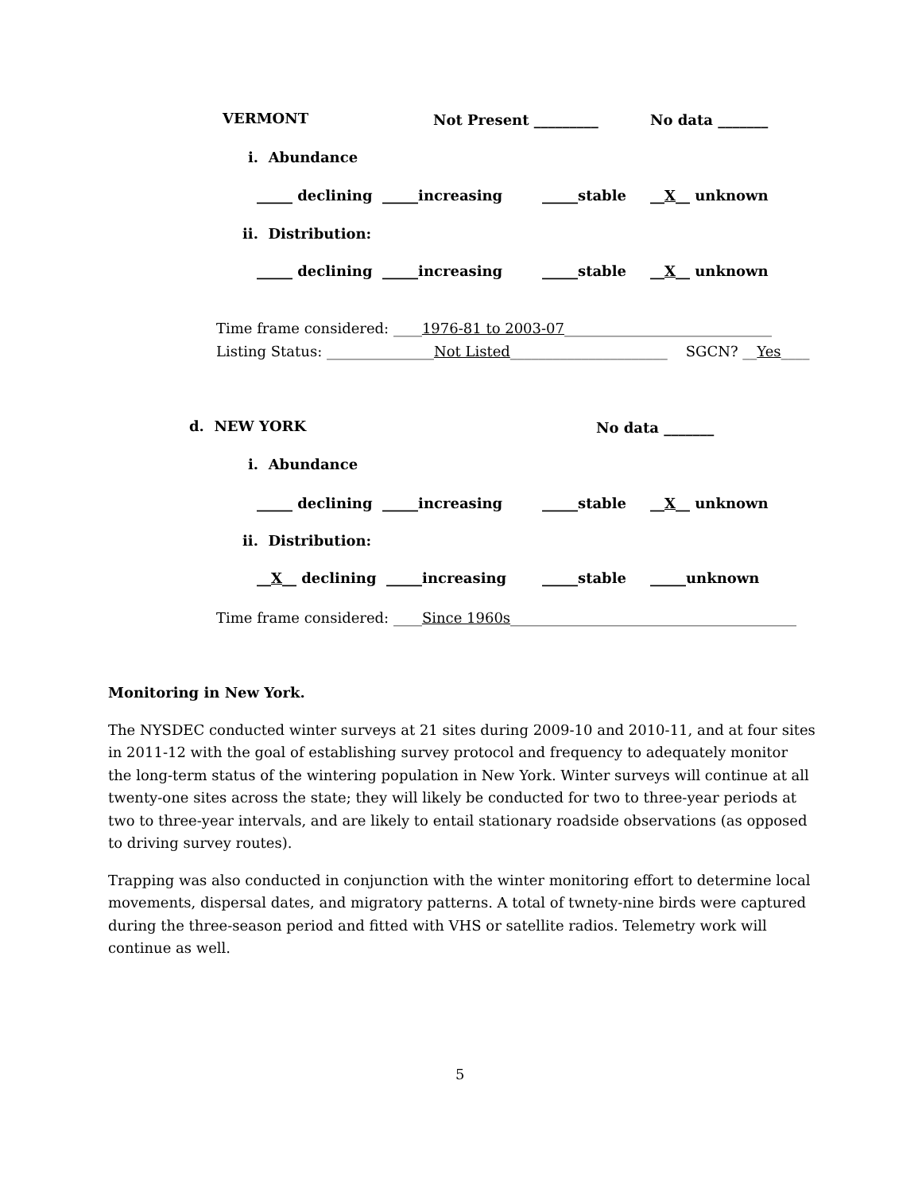VERMONT
Not Present _________
No data _______
i. Abundance
_____ declining _____increasing
_____stable
__X__ unknown
ii. Distribution:
_____ declining _____increasing
_____stable
__X__ unknown
Time frame considered: ____1976-81 to 2003-07_____________________________
Listing Status: _______________Not Listed______________________ SGCN? __Yes____
d. NEW YORK
No data _______
i. Abundance
_____ declining _____increasing
_____stable
__X__ unknown
ii. Distribution:
__X__ declining _____increasing
_____stable
_____unknown
Time frame considered: ____Since 1960s________________________________________
Monitoring in New York.
The NYSDEC conducted winter surveys at 21 sites during 2009-10 and 2010-11, and at four sites in 2011-12 with the goal of establishing survey protocol and frequency to adequately monitor the long-term status of the wintering population in New York. Winter surveys will continue at all twenty-one sites across the state; they will likely be conducted for two to three-year periods at two to three-year intervals, and are likely to entail stationary roadside observations (as opposed to driving survey routes).
Trapping was also conducted in conjunction with the winter monitoring effort to determine local movements, dispersal dates, and migratory patterns. A total of twnety-nine birds were captured during the three-season period and fitted with VHS or satellite radios. Telemetry work will continue as well.
5